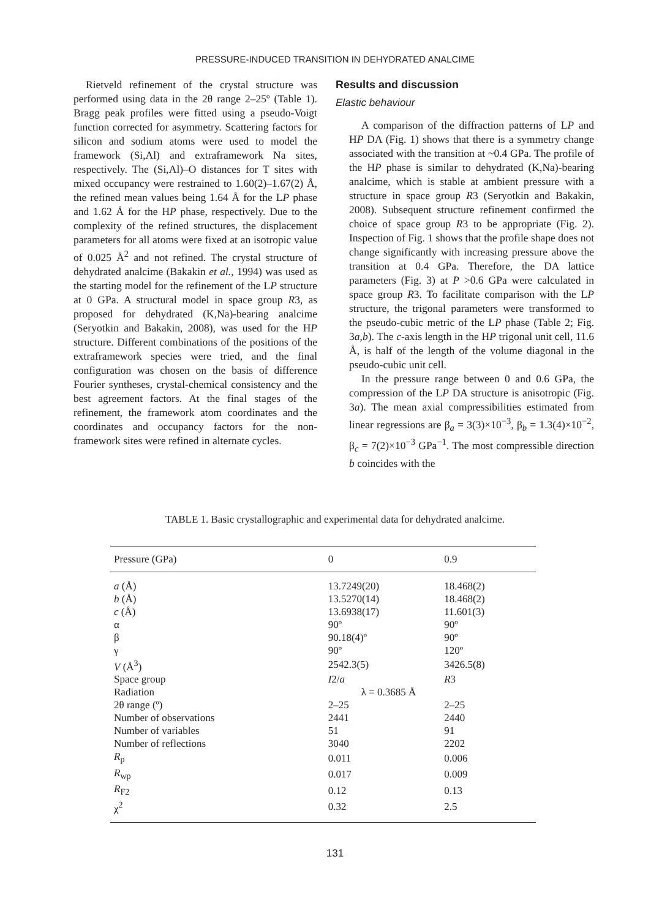PRESSURE-INDUCED TRANSITION IN DEHYDRATED ANALCIME
Rietveld refinement of the crystal structure was performed using data in the 2θ range 2–25º (Table 1). Bragg peak profiles were fitted using a pseudo-Voigt function corrected for asymmetry. Scattering factors for silicon and sodium atoms were used to model the framework (Si,Al) and extraframework Na sites, respectively. The (Si,Al)–O distances for T sites with mixed occupancy were restrained to 1.60(2)–1.67(2) Å, the refined mean values being 1.64 Å for the LP phase and 1.62 Å for the HP phase, respectively. Due to the complexity of the refined structures, the displacement parameters for all atoms were fixed at an isotropic value of 0.025 Å<sup>2</sup> and not refined. The crystal structure of dehydrated analcime (Bakakin et al., 1994) was used as the starting model for the refinement of the LP structure at 0 GPa. A structural model in space group R3, as proposed for dehydrated (K,Na)-bearing analcime (Seryotkin and Bakakin, 2008), was used for the HP structure. Different combinations of the positions of the extraframework species were tried, and the final configuration was chosen on the basis of difference Fourier syntheses, crystal-chemical consistency and the best agreement factors. At the final stages of the refinement, the framework atom coordinates and the coordinates and occupancy factors for the non-framework sites were refined in alternate cycles.
Results and discussion
Elastic behaviour
A comparison of the diffraction patterns of LP and HP DA (Fig. 1) shows that there is a symmetry change associated with the transition at ~0.4 GPa. The profile of the HP phase is similar to dehydrated (K,Na)-bearing analcime, which is stable at ambient pressure with a structure in space group R3 (Seryotkin and Bakakin, 2008). Subsequent structure refinement confirmed the choice of space group R3 to be appropriate (Fig. 2). Inspection of Fig. 1 shows that the profile shape does not change significantly with increasing pressure above the transition at 0.4 GPa. Therefore, the DA lattice parameters (Fig. 3) at P >0.6 GPa were calculated in space group R3. To facilitate comparison with the LP structure, the trigonal parameters were transformed to the pseudo-cubic metric of the LP phase (Table 2; Fig. 3a,b). The c-axis length in the HP trigonal unit cell, 11.6 Å, is half of the length of the volume diagonal in the pseudo-cubic unit cell.
In the pressure range between 0 and 0.6 GPa, the compression of the LP DA structure is anisotropic (Fig. 3a). The mean axial compressibilities estimated from linear regressions are β<sub>a</sub> = 3(3)×10<sup>−3</sup>, β<sub>b</sub> = 1.3(4)×10<sup>−2</sup>, β<sub>c</sub> = 7(2)×10<sup>−3</sup> GPa<sup>−1</sup>. The most compressible direction b coincides with the
TABLE 1. Basic crystallographic and experimental data for dehydrated analcime.
| Pressure (GPa) | 0 | 0.9 |
| --- | --- | --- |
| a (Å) | 13.7249(20) | 18.468(2) |
| b (Å) | 13.5270(14) | 18.468(2) |
| c (Å) | 13.6938(17) | 11.601(3) |
| α | 90º | 90º |
| β | 90.18(4)º | 90º |
| γ | 90º | 120º |
| V (Å<sup>3</sup>) | 2542.3(5) | 3426.5(8) |
| Space group | I 2/ a | R 3 |
| Radiation | λ = 0.3685 Å | |
| 2θ range (º) | 2–25 | 2–25 |
| Number of observations | 2441 | 2440 |
| Number of variables | 51 | 91 |
| Number of reflections | 3040 | 2202 |
| R<sub>p</sub> | 0.011 | 0.006 |
| R<sub>wp</sub> | 0.017 | 0.009 |
| R<sub>F2</sub> | 0.12 | 0.13 |
| χ<sup>2</sup> | 0.32 | 2.5 |
131